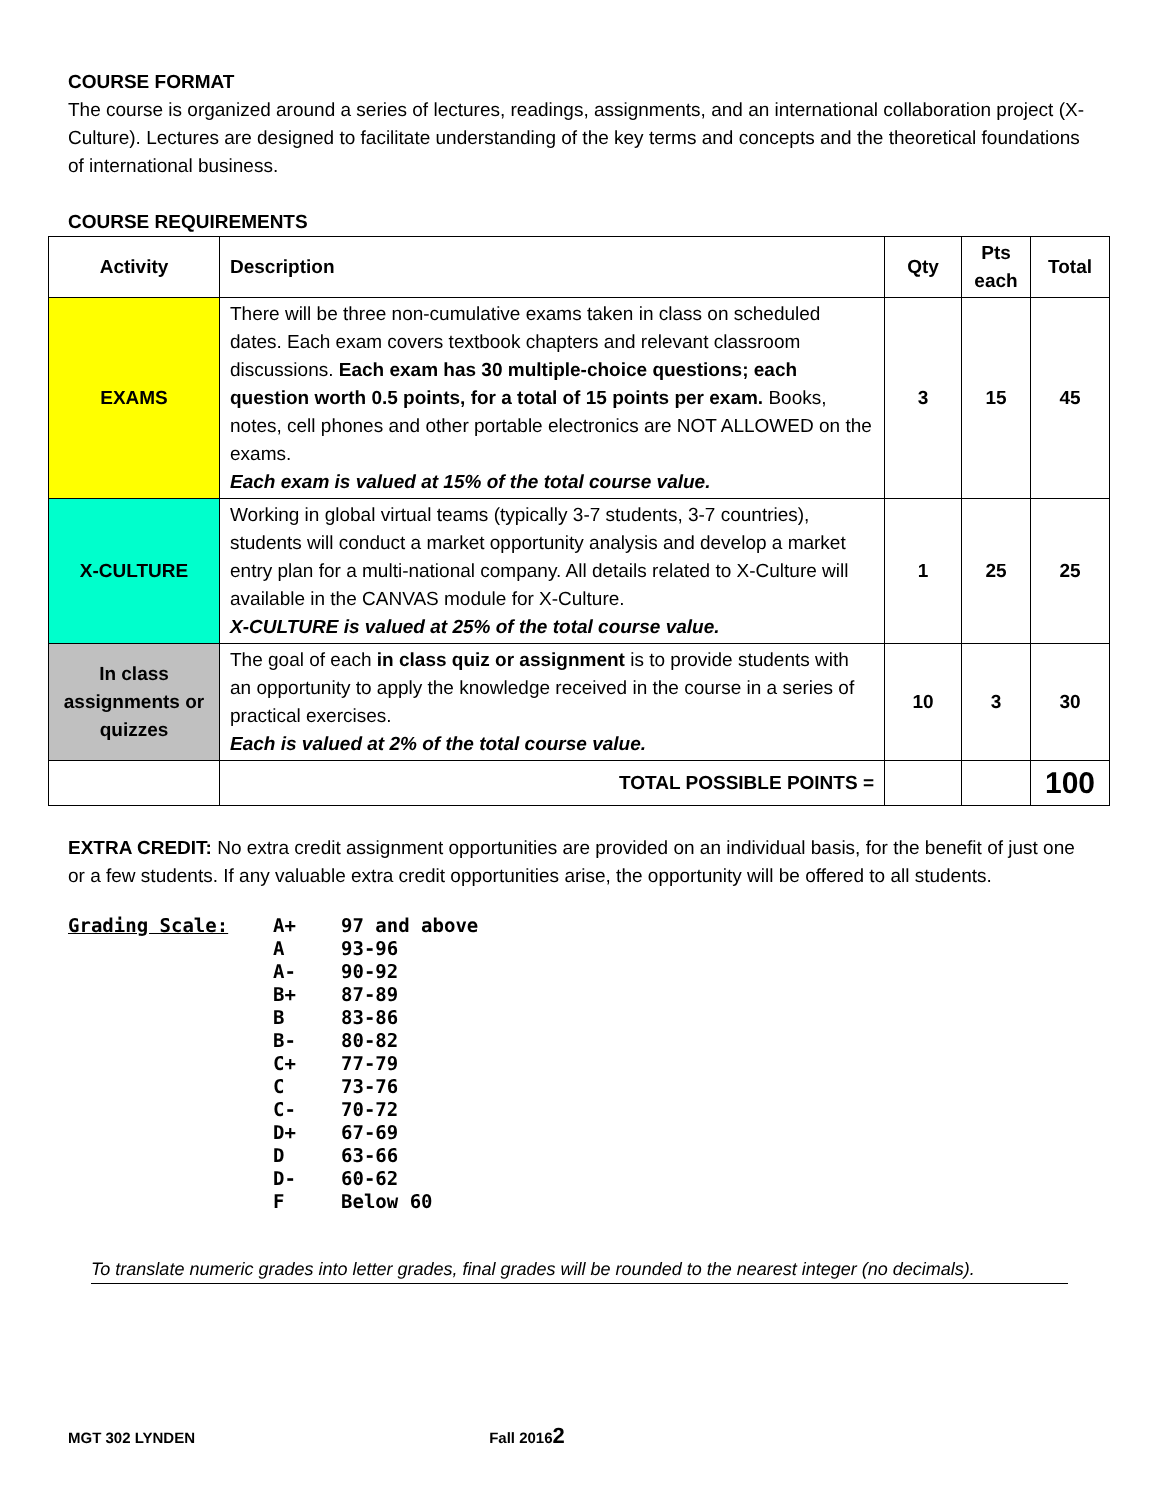COURSE FORMAT
The course is organized around a series of lectures, readings, assignments, and an international collaboration project (X-Culture). Lectures are designed to facilitate understanding of the key terms and concepts and the theoretical foundations of international business.
COURSE REQUIREMENTS
| Activity | Description | Qty | Pts each | Total |
| --- | --- | --- | --- | --- |
| EXAMS | There will be three non-cumulative exams taken in class on scheduled dates. Each exam covers textbook chapters and relevant classroom discussions. Each exam has 30 multiple-choice questions; each question worth 0.5 points, for a total of 15 points per exam. Books, notes, cell phones and other portable electronics are NOT ALLOWED on the exams. Each exam is valued at 15% of the total course value. | 3 | 15 | 45 |
| X-CULTURE | Working in global virtual teams (typically 3-7 students, 3-7 countries), students will conduct a market opportunity analysis and develop a market entry plan for a multi-national company. All details related to X-Culture will available in the CANVAS module for X-Culture. X-CULTURE is valued at 25% of the total course value. | 1 | 25 | 25 |
| In class assignments or quizzes | The goal of each in class quiz or assignment is to provide students with an opportunity to apply the knowledge received in the course in a series of practical exercises. Each is valued at 2% of the total course value. | 10 | 3 | 30 |
| | TOTAL POSSIBLE POINTS = | | | 100 |
EXTRA CREDIT: No extra credit assignment opportunities are provided on an individual basis, for the benefit of just one or a few students. If any valuable extra credit opportunities arise, the opportunity will be offered to all students.
Grading Scale:
| A+ | 97 and above |
| A | 93-96 |
| A- | 90-92 |
| B+ | 87-89 |
| B | 83-86 |
| B- | 80-82 |
| C+ | 77-79 |
| C | 73-76 |
| C- | 70-72 |
| D+ | 67-69 |
| D | 63-66 |
| D- | 60-62 |
| F | Below 60 |
To translate numeric grades into letter grades, final grades will be rounded to the nearest integer (no decimals).
MGT 302 LYNDEN Fall 20162